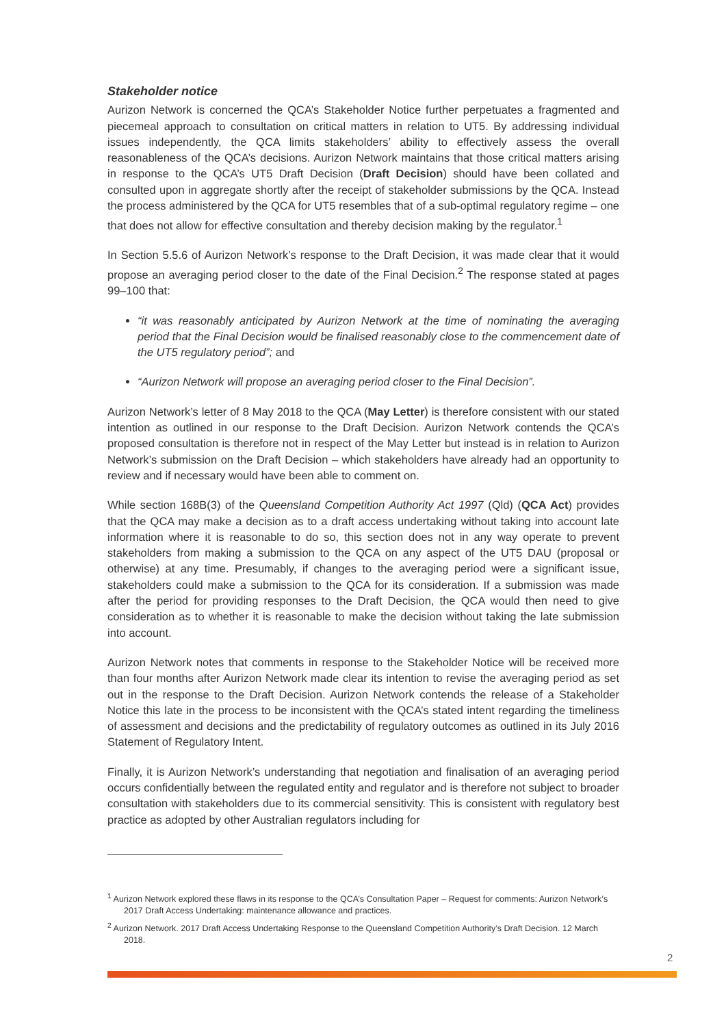Stakeholder notice
Aurizon Network is concerned the QCA’s Stakeholder Notice further perpetuates a fragmented and piecemeal approach to consultation on critical matters in relation to UT5. By addressing individual issues independently, the QCA limits stakeholders’ ability to effectively assess the overall reasonableness of the QCA’s decisions. Aurizon Network maintains that those critical matters arising in response to the QCA’s UT5 Draft Decision (Draft Decision) should have been collated and consulted upon in aggregate shortly after the receipt of stakeholder submissions by the QCA. Instead the process administered by the QCA for UT5 resembles that of a sub-optimal regulatory regime – one that does not allow for effective consultation and thereby decision making by the regulator.<sup>1</sup>
In Section 5.5.6 of Aurizon Network’s response to the Draft Decision, it was made clear that it would propose an averaging period closer to the date of the Final Decision.<sup>2</sup> The response stated at pages 99–100 that:
“it was reasonably anticipated by Aurizon Network at the time of nominating the averaging period that the Final Decision would be finalised reasonably close to the commencement date of the UT5 regulatory period”; and
“Aurizon Network will propose an averaging period closer to the Final Decision”.
Aurizon Network’s letter of 8 May 2018 to the QCA (May Letter) is therefore consistent with our stated intention as outlined in our response to the Draft Decision. Aurizon Network contends the QCA’s proposed consultation is therefore not in respect of the May Letter but instead is in relation to Aurizon Network’s submission on the Draft Decision – which stakeholders have already had an opportunity to review and if necessary would have been able to comment on.
While section 168B(3) of the Queensland Competition Authority Act 1997 (Qld) (QCA Act) provides that the QCA may make a decision as to a draft access undertaking without taking into account late information where it is reasonable to do so, this section does not in any way operate to prevent stakeholders from making a submission to the QCA on any aspect of the UT5 DAU (proposal or otherwise) at any time. Presumably, if changes to the averaging period were a significant issue, stakeholders could make a submission to the QCA for its consideration. If a submission was made after the period for providing responses to the Draft Decision, the QCA would then need to give consideration as to whether it is reasonable to make the decision without taking the late submission into account.
Aurizon Network notes that comments in response to the Stakeholder Notice will be received more than four months after Aurizon Network made clear its intention to revise the averaging period as set out in the response to the Draft Decision. Aurizon Network contends the release of a Stakeholder Notice this late in the process to be inconsistent with the QCA’s stated intent regarding the timeliness of assessment and decisions and the predictability of regulatory outcomes as outlined in its July 2016 Statement of Regulatory Intent.
Finally, it is Aurizon Network’s understanding that negotiation and finalisation of an averaging period occurs confidentially between the regulated entity and regulator and is therefore not subject to broader consultation with stakeholders due to its commercial sensitivity. This is consistent with regulatory best practice as adopted by other Australian regulators including for
<sup>1</sup> Aurizon Network explored these flaws in its response to the QCA’s Consultation Paper – Request for comments: Aurizon Network’s 2017 Draft Access Undertaking: maintenance allowance and practices.
<sup>2</sup> Aurizon Network. 2017 Draft Access Undertaking Response to the Queensland Competition Authority’s Draft Decision. 12 March 2018.
2